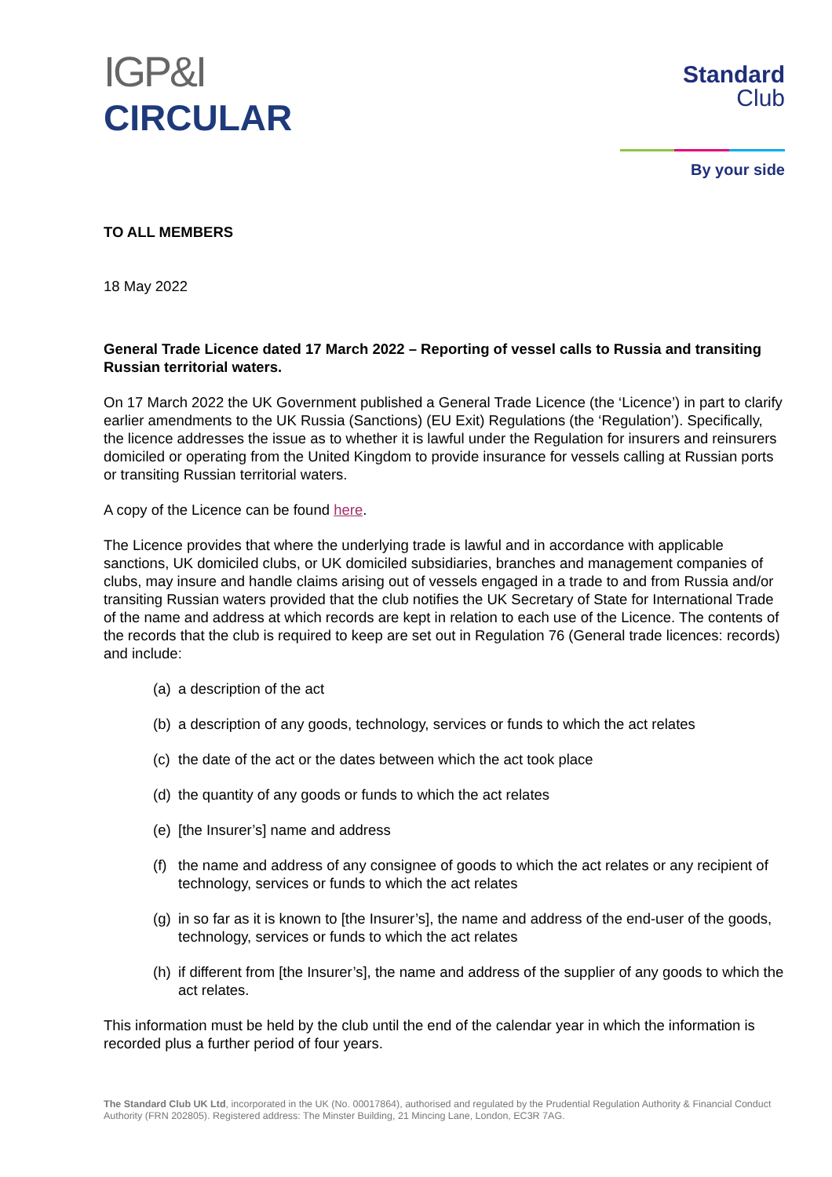IGP&I
CIRCULAR
Standard
Club
By your side
TO ALL MEMBERS
18 May 2022
General Trade Licence dated 17 March 2022 – Reporting of vessel calls to Russia and transiting Russian territorial waters.
On 17 March 2022 the UK Government published a General Trade Licence (the ‘Licence’) in part to clarify earlier amendments to the UK Russia (Sanctions) (EU Exit) Regulations (the ‘Regulation’). Specifically, the licence addresses the issue as to whether it is lawful under the Regulation for insurers and reinsurers domiciled or operating from the United Kingdom to provide insurance for vessels calling at Russian ports or transiting Russian territorial waters.
A copy of the Licence can be found here.
The Licence provides that where the underlying trade is lawful and in accordance with applicable sanctions, UK domiciled clubs, or UK domiciled subsidiaries, branches and management companies of clubs, may insure and handle claims arising out of vessels engaged in a trade to and from Russia and/or transiting Russian waters provided that the club notifies the UK Secretary of State for International Trade of the name and address at which records are kept in relation to each use of the Licence. The contents of the records that the club is required to keep are set out in Regulation 76 (General trade licences: records) and include:
(a) a description of the act
(b) a description of any goods, technology, services or funds to which the act relates
(c) the date of the act or the dates between which the act took place
(d) the quantity of any goods or funds to which the act relates
(e) [the Insurer’s] name and address
(f) the name and address of any consignee of goods to which the act relates or any recipient of technology, services or funds to which the act relates
(g) in so far as it is known to [the Insurer’s], the name and address of the end-user of the goods, technology, services or funds to which the act relates
(h) if different from [the Insurer’s], the name and address of the supplier of any goods to which the act relates.
This information must be held by the club until the end of the calendar year in which the information is recorded plus a further period of four years.
The Standard Club UK Ltd, incorporated in the UK (No. 00017864), authorised and regulated by the Prudential Regulation Authority & Financial Conduct Authority (FRN 202805). Registered address: The Minster Building, 21 Mincing Lane, London, EC3R 7AG.